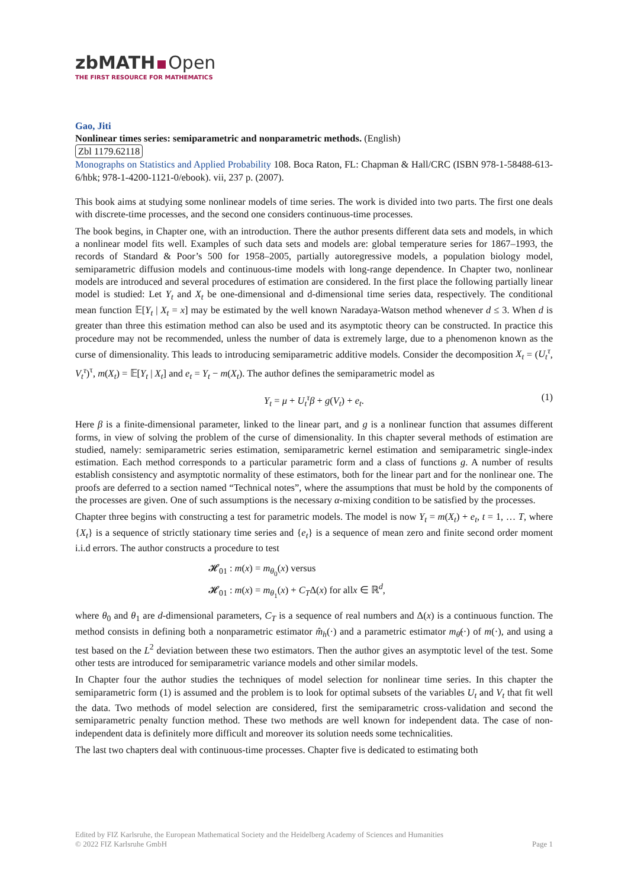zbMATH Open
THE FIRST RESOURCE FOR MATHEMATICS
Gao, Jiti
Nonlinear times series: semiparametric and nonparametric methods. (English)
Zbl 1179.62118
Monographs on Statistics and Applied Probability 108. Boca Raton, FL: Chapman & Hall/CRC (ISBN 978-1-58488-613-6/hbk; 978-1-4200-1121-0/ebook). vii, 237 p. (2007).
This book aims at studying some nonlinear models of time series. The work is divided into two parts. The first one deals with discrete-time processes, and the second one considers continuous-time processes.
The book begins, in Chapter one, with an introduction. There the author presents different data sets and models, in which a nonlinear model fits well. Examples of such data sets and models are: global temperature series for 1867–1993, the records of Standard & Poor’s 500 for 1958–2005, partially autoregressive models, a population biology model, semiparametric diffusion models and continuous-time models with long-range dependence. In Chapter two, nonlinear models are introduced and several procedures of estimation are considered. In the first place the following partially linear model is studied: Let Y<sub>t</sub> and X<sub>t</sub> be one-dimensional and d-dimensional time series data, respectively. The conditional mean function 𝔼[Y<sub>t</sub> | X<sub>t</sub> = x] may be estimated by the well known Naradaya-Watson method whenever d ≤ 3. When d is greater than three this estimation method can also be used and its asymptotic theory can be constructed. In practice this procedure may not be recommended, unless the number of data is extremely large, due to a phenomenon known as the curse of dimensionality. This leads to introducing semiparametric additive models. Consider the decomposition X<sub>t</sub> = (U<sub>t</sub><sup>τ</sup>, V<sub>t</sub><sup>τ</sup>)<sup>τ</sup>, m(X<sub>t</sub>) = 𝔼[Y<sub>t</sub> | X<sub>t</sub>] and e<sub>t</sub> = Y<sub>t</sub> − m(X<sub>t</sub>). The author defines the semiparametric model as
Y<sub>t</sub> = μ + U<sub>t</sub><sup>τ</sup>β + g(V<sub>t</sub>) + e<sub>t</sub>. (1)
Here β is a finite-dimensional parameter, linked to the linear part, and g is a nonlinear function that assumes different forms, in view of solving the problem of the curse of dimensionality. In this chapter several methods of estimation are studied, namely: semiparametric series estimation, semiparametric kernel estimation and semiparametric single-index estimation. Each method corresponds to a particular parametric form and a class of functions g. A number of results establish consistency and asymptotic normality of these estimators, both for the linear part and for the nonlinear one. The proofs are deferred to a section named “Technical notes”, where the assumptions that must be hold by the components of the processes are given. One of such assumptions is the necessary α-mixing condition to be satisfied by the processes.
Chapter three begins with constructing a test for parametric models. The model is now Y<sub>t</sub> = m(X<sub>t</sub>) + e<sub>t</sub>, t = 1, … T, where {X<sub>t</sub>} is a sequence of strictly stationary time series and {e<sub>t</sub>} is a sequence of mean zero and finite second order moment i.i.d errors. The author constructs a procedure to test
𝓗<sub>01</sub> : m(x) = m<sub>θ<sub>0</sub></sub>(x) versus
𝓗<sub>01</sub> : m(x) = m<sub>θ<sub>1</sub></sub>(x) + C<sub>T</sub>Δ(x) for allx ∈ ℝ<sup>d</sup>,
where θ<sub>0</sub> and θ<sub>1</sub> are d-dimensional parameters, C<sub>T</sub> is a sequence of real numbers and Δ(x) is a continuous function. The method consists in defining both a nonparametric estimator m̂<sub>h</sub>(·) and a parametric estimator m<sub>θ̂</sub>(·) of m(·), and using a test based on the L<sup>2</sup> deviation between these two estimators. Then the author gives an asymptotic level of the test. Some other tests are introduced for semiparametric variance models and other similar models.
In Chapter four the author studies the techniques of model selection for nonlinear time series. In this chapter the semiparametric form (1) is assumed and the problem is to look for optimal subsets of the variables U<sub>t</sub> and V<sub>t</sub> that fit well the data. Two methods of model selection are considered, first the semiparametric cross-validation and second the semiparametric penalty function method. These two methods are well known for independent data. The case of non-independent data is definitely more difficult and moreover its solution needs some technicalities.
The last two chapters deal with continuous-time processes. Chapter five is dedicated to estimating both
Edited by FIZ Karlsruhe, the European Mathematical Society and the Heidelberg Academy of Sciences and Humanities
© 2022 FIZ Karlsruhe GmbH Page 1